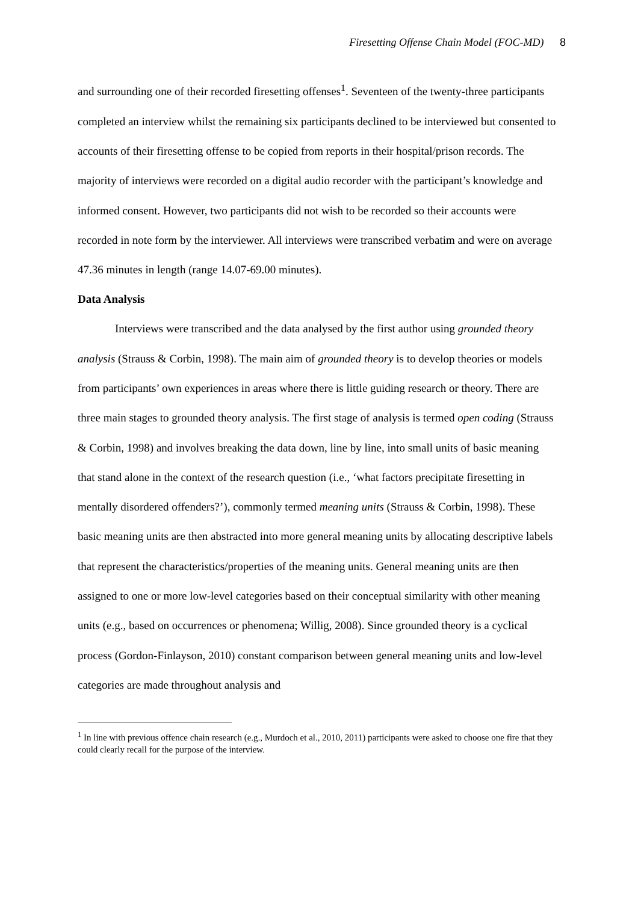Firesetting Offense Chain Model (FOC-MD) 8
and surrounding one of their recorded firesetting offenses<sup>1</sup>. Seventeen of the twenty-three participants completed an interview whilst the remaining six participants declined to be interviewed but consented to accounts of their firesetting offense to be copied from reports in their hospital/prison records. The majority of interviews were recorded on a digital audio recorder with the participant’s knowledge and informed consent. However, two participants did not wish to be recorded so their accounts were recorded in note form by the interviewer. All interviews were transcribed verbatim and were on average 47.36 minutes in length (range 14.07-69.00 minutes).
Data Analysis
Interviews were transcribed and the data analysed by the first author using grounded theory analysis (Strauss & Corbin, 1998). The main aim of grounded theory is to develop theories or models from participants’ own experiences in areas where there is little guiding research or theory. There are three main stages to grounded theory analysis. The first stage of analysis is termed open coding (Strauss & Corbin, 1998) and involves breaking the data down, line by line, into small units of basic meaning that stand alone in the context of the research question (i.e., ‘what factors precipitate firesetting in mentally disordered offenders?’), commonly termed meaning units (Strauss & Corbin, 1998). These basic meaning units are then abstracted into more general meaning units by allocating descriptive labels that represent the characteristics/properties of the meaning units. General meaning units are then assigned to one or more low-level categories based on their conceptual similarity with other meaning units (e.g., based on occurrences or phenomena; Willig, 2008). Since grounded theory is a cyclical process (Gordon-Finlayson, 2010) constant comparison between general meaning units and low-level categories are made throughout analysis and
<sup>1</sup> In line with previous offence chain research (e.g., Murdoch et al., 2010, 2011) participants were asked to choose one fire that they could clearly recall for the purpose of the interview.